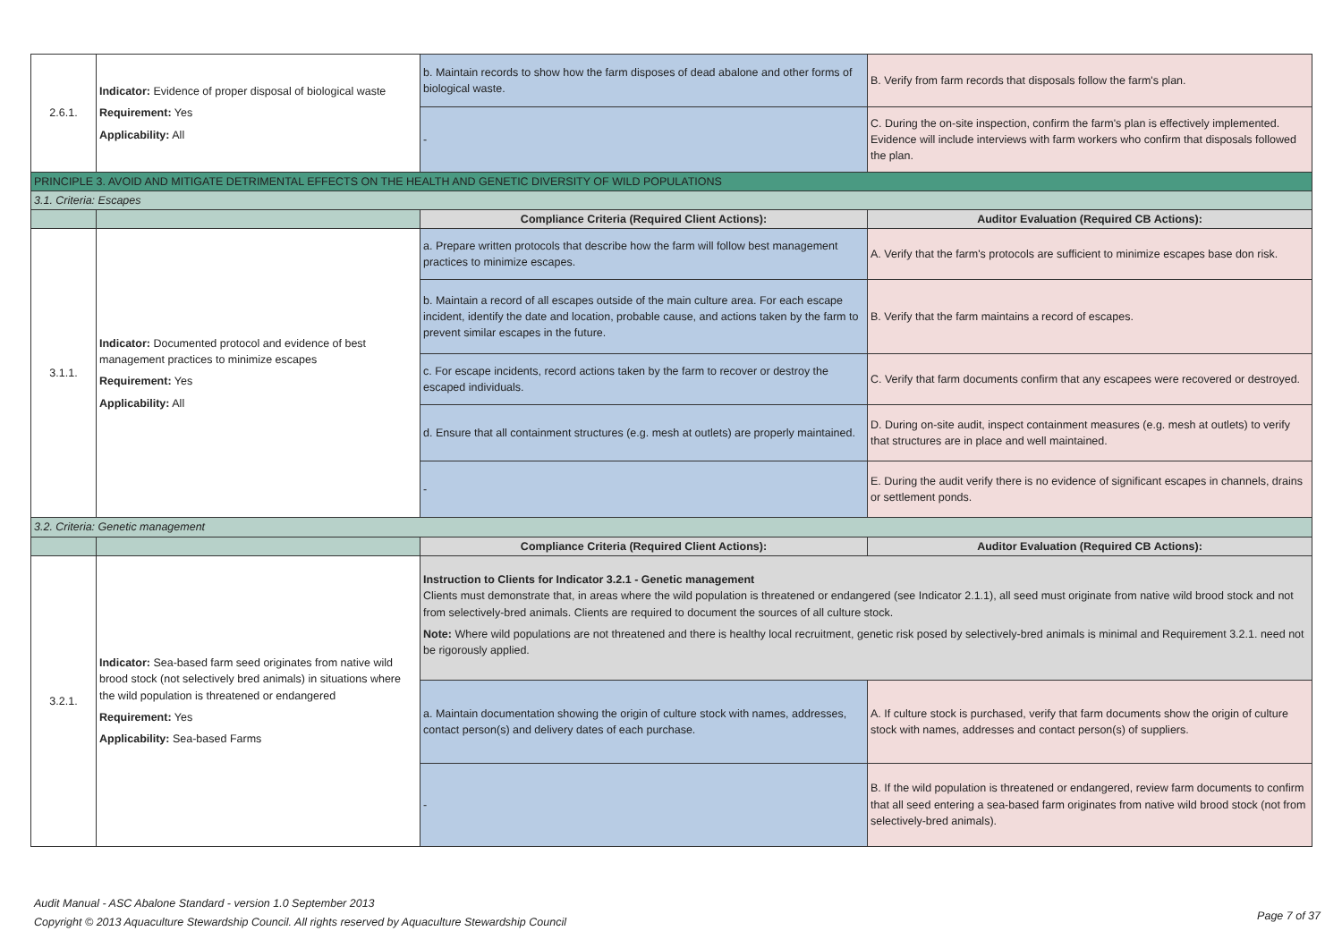| 2.6.1. | Indicator: Evidence of proper disposal of biological waste Requirement: Yes Applicability: All | b. Maintain records to show how the farm disposes of dead abalone and other forms of biological waste. | B. Verify from farm records that disposals follow the farm's plan. |
| | | - | C. During the on-site inspection, confirm the farm's plan is effectively implemented. Evidence will include interviews with farm workers who confirm that disposals followed the plan. |
| PRINCIPLE 3. AVOID AND MITIGATE DETRIMENTAL EFFECTS ON THE HEALTH AND GENETIC DIVERSITY OF WILD POPULATIONS | | | |
| 3.1. Criteria: Escapes | | | |
| | | Compliance Criteria (Required Client Actions): | Auditor Evaluation (Required CB Actions): |
| 3.1.1. | Indicator: Documented protocol and evidence of best management practices to minimize escapes Requirement: Yes Applicability: All | a. Prepare written protocols that describe how the farm will follow best management practices to minimize escapes. | A. Verify that the farm's protocols are sufficient to minimize escapes base don risk. |
| | | b. Maintain a record of all escapes outside of the main culture area. For each escape incident, identify the date and location, probable cause, and actions taken by the farm to prevent similar escapes in the future. | B. Verify that the farm maintains a record of escapes. |
| | | c. For escape incidents, record actions taken by the farm to recover or destroy the escaped individuals. | C. Verify that farm documents confirm that any escapees were recovered or destroyed. |
| | | d. Ensure that all containment structures (e.g. mesh at outlets) are properly maintained. | D. During on-site audit, inspect containment measures (e.g. mesh at outlets) to verify that structures are in place and well maintained. |
| | | - | E. During the audit verify there is no evidence of significant escapes in channels, drains or settlement ponds. |
| 3.2. Criteria: Genetic management | | | |
| | | Compliance Criteria (Required Client Actions): | Auditor Evaluation (Required CB Actions): |
| 3.2.1. | Indicator: Sea-based farm seed originates from native wild brood stock (not selectively bred animals) in situations where the wild population is threatened or endangered Requirement: Yes Applicability: Sea-based Farms | Instruction to Clients for Indicator 3.2.1 - Genetic management Clients must demonstrate that, in areas where the wild population is threatened or endangered (see Indicator 2.1.1), all seed must originate from native wild brood stock and not from selectively-bred animals. Clients are required to document the sources of all culture stock. Note: Where wild populations are not threatened and there is healthy local recruitment, genetic risk posed by selectively-bred animals is minimal and Requirement 3.2.1. need not be rigorously applied. | |
| | | a. Maintain documentation showing the origin of culture stock with names, addresses, contact person(s) and delivery dates of each purchase. | A. If culture stock is purchased, verify that farm documents show the origin of culture stock with names, addresses and contact person(s) of suppliers. |
| | | - | B. If the wild population is threatened or endangered, review farm documents to confirm that all seed entering a sea-based farm originates from native wild brood stock (not from selectively-bred animals). |
Audit Manual - ASC Abalone Standard - version 1.0 September 2013
Copyright © 2013 Aquaculture Stewardship Council. All rights reserved by Aquaculture Stewardship Council
Page 7 of 37